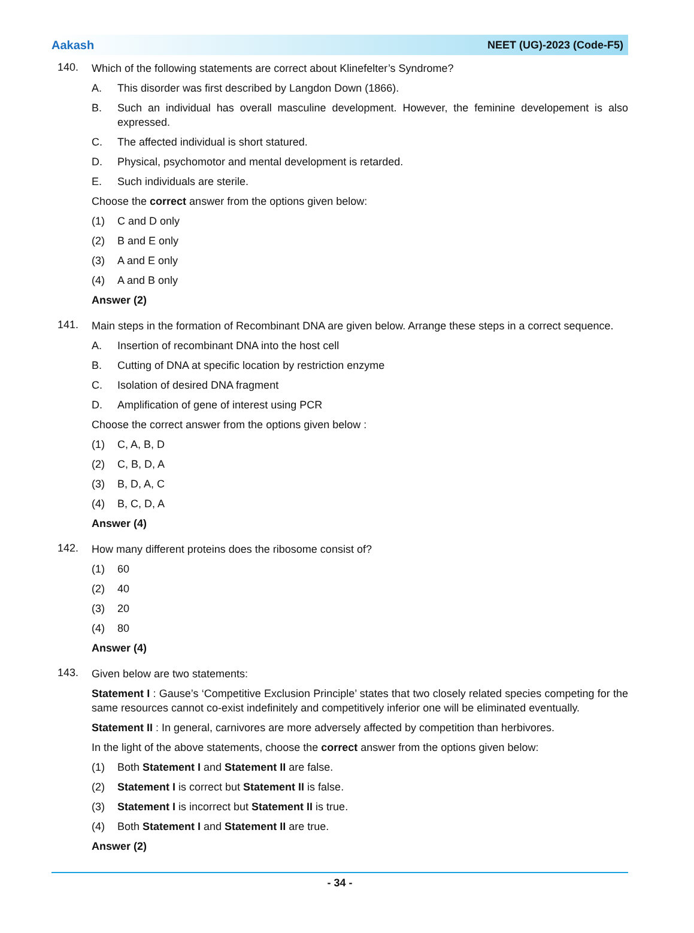Aakash NEET (UG)-2023 (Code-F5)
140.
Which of the following statements are correct about Klinefelter’s Syndrome?
A. This disorder was first described by Langdon Down (1866).
B. Such an individual has overall masculine development. However, the feminine developement is also expressed.
C. The affected individual is short statured.
D. Physical, psychomotor and mental development is retarded.
E. Such individuals are sterile.
Choose the correct answer from the options given below:
(1) C and D only
(2) B and E only
(3) A and E only
(4) A and B only
Answer (2)
141.
Main steps in the formation of Recombinant DNA are given below. Arrange these steps in a correct sequence.
A. Insertion of recombinant DNA into the host cell
B. Cutting of DNA at specific location by restriction enzyme
C. Isolation of desired DNA fragment
D. Amplification of gene of interest using PCR
Choose the correct answer from the options given below :
(1) C, A, B, D
(2) C, B, D, A
(3) B, D, A, C
(4) B, C, D, A
Answer (4)
142.
How many different proteins does the ribosome consist of?
(1) 60
(2) 40
(3) 20
(4) 80
Answer (4)
143.
Given below are two statements:
Statement I : Gause’s ‘Competitive Exclusion Principle’ states that two closely related species competing for the same resources cannot co-exist indefinitely and competitively inferior one will be eliminated eventually.
Statement II : In general, carnivores are more adversely affected by competition than herbivores.
In the light of the above statements, choose the correct answer from the options given below:
(1) Both Statement I and Statement II are false.
(2) Statement I is correct but Statement II is false.
(3) Statement I is incorrect but Statement II is true.
(4) Both Statement I and Statement II are true.
Answer (2)
- 34 -